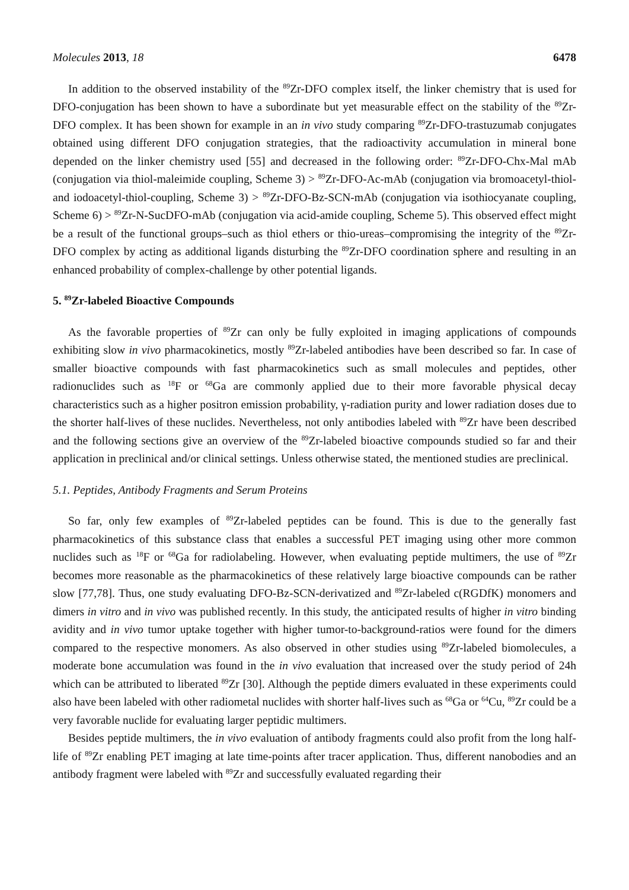Molecules 2013, 18 6478
In addition to the observed instability of the <sup>89</sup>Zr-DFO complex itself, the linker chemistry that is used for DFO-conjugation has been shown to have a subordinate but yet measurable effect on the stability of the <sup>89</sup>Zr-DFO complex. It has been shown for example in an in vivo study comparing <sup>89</sup>Zr-DFO-trastuzumab conjugates obtained using different DFO conjugation strategies, that the radioactivity accumulation in mineral bone depended on the linker chemistry used [55] and decreased in the following order: <sup>89</sup>Zr-DFO-Chx-Mal mAb (conjugation via thiol-maleimide coupling, Scheme 3) > <sup>89</sup>Zr-DFO-Ac-mAb (conjugation via bromoacetyl-thiol- and iodoacetyl-thiol-coupling, Scheme 3) > <sup>89</sup>Zr-DFO-Bz-SCN-mAb (conjugation via isothiocyanate coupling, Scheme 6) > <sup>89</sup>Zr-N-SucDFO-mAb (conjugation via acid-amide coupling, Scheme 5). This observed effect might be a result of the functional groups–such as thiol ethers or thio-ureas–compromising the integrity of the <sup>89</sup>Zr-DFO complex by acting as additional ligands disturbing the <sup>89</sup>Zr-DFO coordination sphere and resulting in an enhanced probability of complex-challenge by other potential ligands.
5. <sup>89</sup>Zr-labeled Bioactive Compounds
As the favorable properties of <sup>89</sup>Zr can only be fully exploited in imaging applications of compounds exhibiting slow in vivo pharmacokinetics, mostly <sup>89</sup>Zr-labeled antibodies have been described so far. In case of smaller bioactive compounds with fast pharmacokinetics such as small molecules and peptides, other radionuclides such as <sup>18</sup>F or <sup>68</sup>Ga are commonly applied due to their more favorable physical decay characteristics such as a higher positron emission probability, γ-radiation purity and lower radiation doses due to the shorter half-lives of these nuclides. Nevertheless, not only antibodies labeled with <sup>89</sup>Zr have been described and the following sections give an overview of the <sup>89</sup>Zr-labeled bioactive compounds studied so far and their application in preclinical and/or clinical settings. Unless otherwise stated, the mentioned studies are preclinical.
5.1. Peptides, Antibody Fragments and Serum Proteins
So far, only few examples of <sup>89</sup>Zr-labeled peptides can be found. This is due to the generally fast pharmacokinetics of this substance class that enables a successful PET imaging using other more common nuclides such as <sup>18</sup>F or <sup>68</sup>Ga for radiolabeling. However, when evaluating peptide multimers, the use of <sup>89</sup>Zr becomes more reasonable as the pharmacokinetics of these relatively large bioactive compounds can be rather slow [77,78]. Thus, one study evaluating DFO-Bz-SCN-derivatized and <sup>89</sup>Zr-labeled c(RGDfK) monomers and dimers in vitro and in vivo was published recently. In this study, the anticipated results of higher in vitro binding avidity and in vivo tumor uptake together with higher tumor-to-background-ratios were found for the dimers compared to the respective monomers. As also observed in other studies using <sup>89</sup>Zr-labeled biomolecules, a moderate bone accumulation was found in the in vivo evaluation that increased over the study period of 24h which can be attributed to liberated <sup>89</sup>Zr [30]. Although the peptide dimers evaluated in these experiments could also have been labeled with other radiometal nuclides with shorter half-lives such as <sup>68</sup>Ga or <sup>64</sup>Cu, <sup>89</sup>Zr could be a very favorable nuclide for evaluating larger peptidic multimers.
Besides peptide multimers, the in vivo evaluation of antibody fragments could also profit from the long half-life of <sup>89</sup>Zr enabling PET imaging at late time-points after tracer application. Thus, different nanobodies and an antibody fragment were labeled with <sup>89</sup>Zr and successfully evaluated regarding their